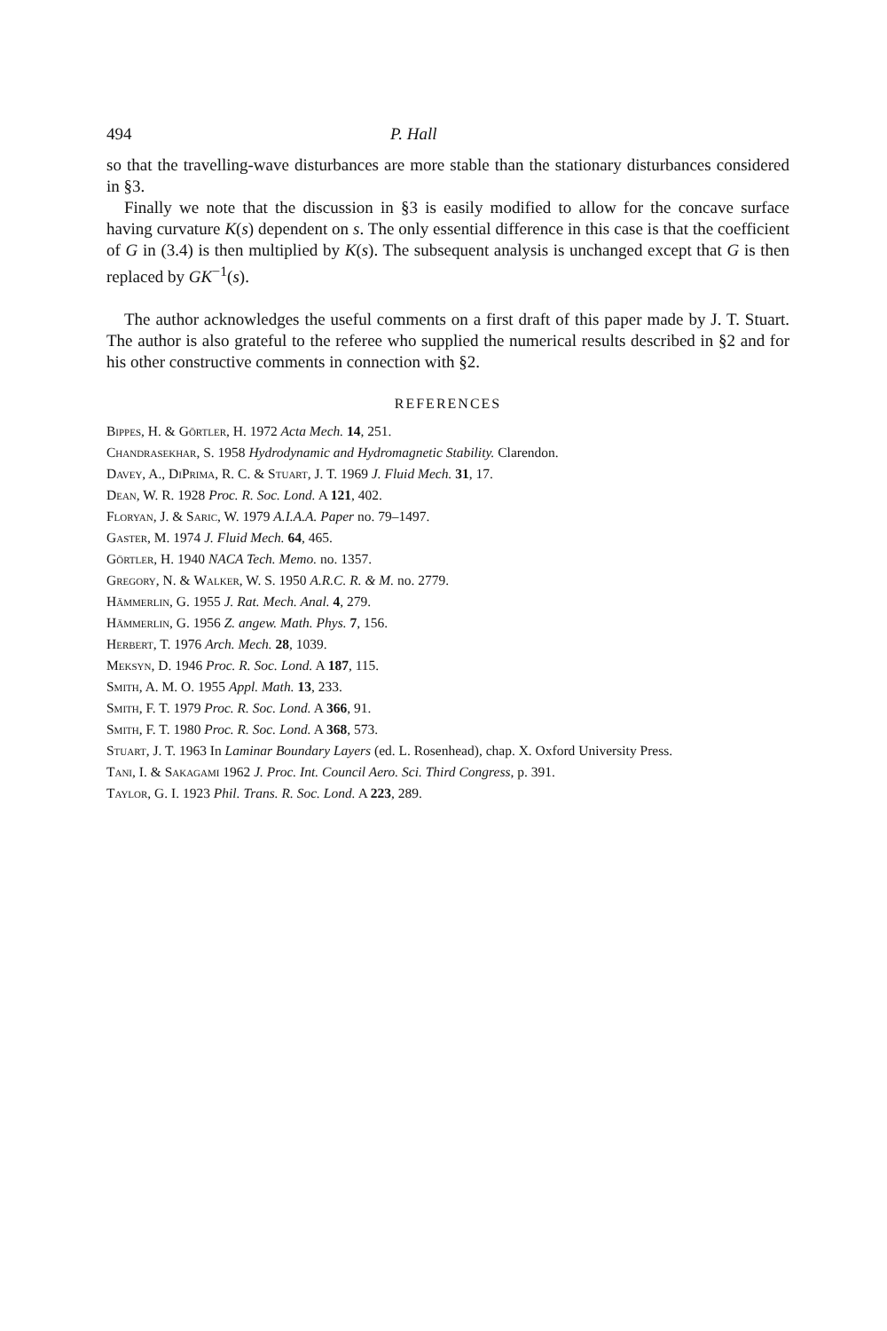494 P. Hall
so that the travelling-wave disturbances are more stable than the stationary disturbances considered in §3.
Finally we note that the discussion in §3 is easily modified to allow for the concave surface having curvature K(s) dependent on s. The only essential difference in this case is that the coefficient of G in (3.4) is then multiplied by K(s). The subsequent analysis is unchanged except that G is then replaced by GK<sup>−1</sup>(s).
The author acknowledges the useful comments on a first draft of this paper made by J. T. Stuart. The author is also grateful to the referee who supplied the numerical results described in §2 and for his other constructive comments in connection with §2.
REFERENCES
Bippes, H. & Görtler, H. 1972 Acta Mech. 14, 251.
Chandrasekhar, S. 1958 Hydrodynamic and Hydromagnetic Stability. Clarendon.
Davey, A., DiPrima, R. C. & Stuart, J. T. 1969 J. Fluid Mech. 31, 17.
Dean, W. R. 1928 Proc. R. Soc. Lond. A 121, 402.
Floryan, J. & Saric, W. 1979 A.I.A.A. Paper no. 79–1497.
Gaster, M. 1974 J. Fluid Mech. 64, 465.
Görtler, H. 1940 NACA Tech. Memo. no. 1357.
Gregory, N. & Walker, W. S. 1950 A.R.C. R. & M. no. 2779.
Hämmerlin, G. 1955 J. Rat. Mech. Anal. 4, 279.
Hämmerlin, G. 1956 Z. angew. Math. Phys. 7, 156.
Herbert, T. 1976 Arch. Mech. 28, 1039.
Meksyn, D. 1946 Proc. R. Soc. Lond. A 187, 115.
Smith, A. M. O. 1955 Appl. Math. 13, 233.
Smith, F. T. 1979 Proc. R. Soc. Lond. A 366, 91.
Smith, F. T. 1980 Proc. R. Soc. Lond. A 368, 573.
Stuart, J. T. 1963 In Laminar Boundary Layers (ed. L. Rosenhead), chap. X. Oxford University Press.
Tani, I. & Sakagami 1962 J. Proc. Int. Council Aero. Sci. Third Congress, p. 391.
Taylor, G. I. 1923 Phil. Trans. R. Soc. Lond. A 223, 289.